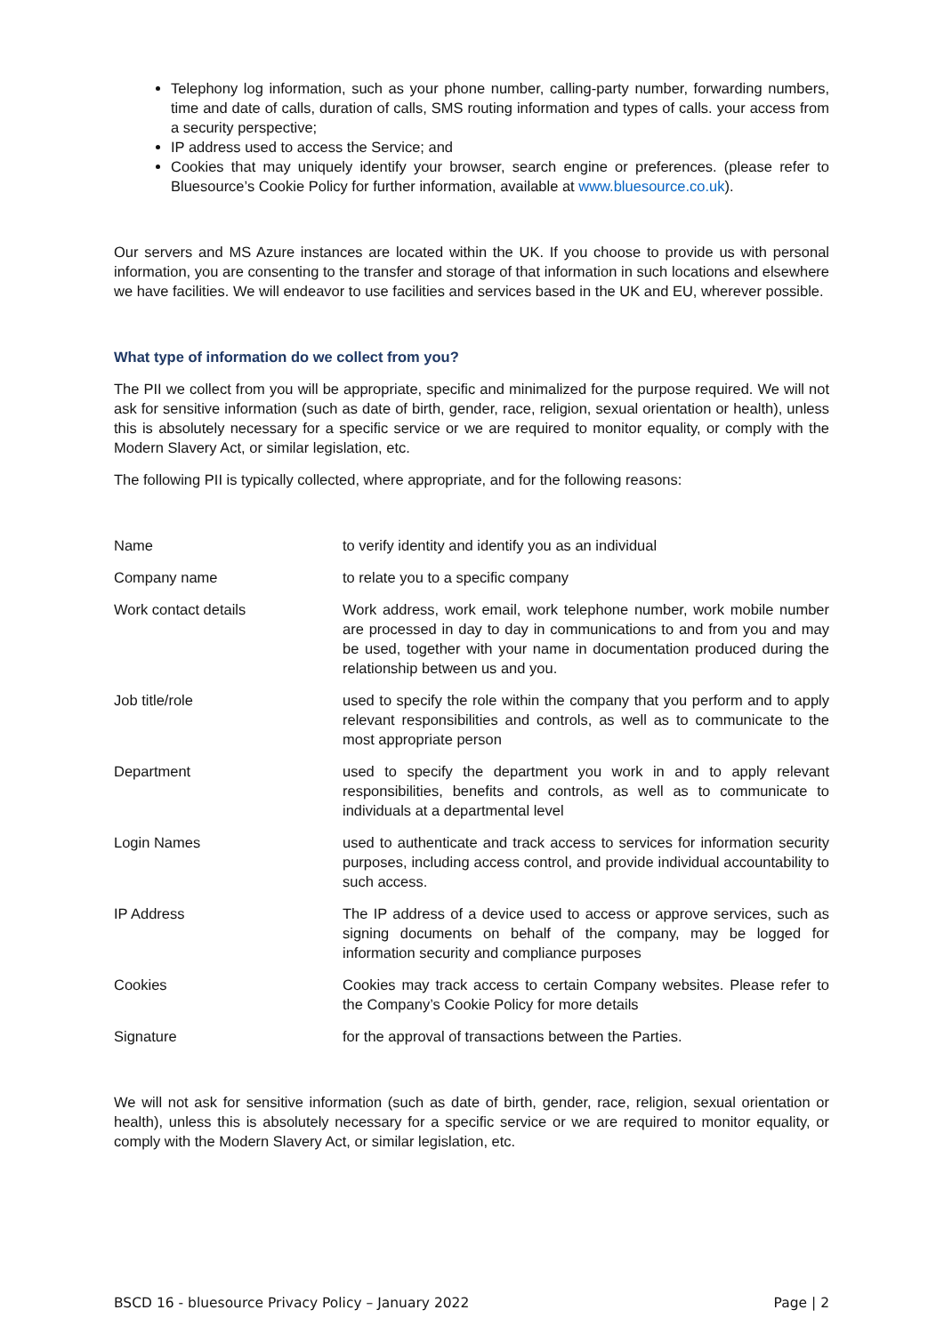Telephony log information, such as your phone number, calling-party number, forwarding numbers, time and date of calls, duration of calls, SMS routing information and types of calls. your access from a security perspective;
IP address used to access the Service; and
Cookies that may uniquely identify your browser, search engine or preferences. (please refer to Bluesource’s Cookie Policy for further information, available at www.bluesource.co.uk).
Our servers and MS Azure instances are located within the UK. If you choose to provide us with personal information, you are consenting to the transfer and storage of that information in such locations and elsewhere we have facilities. We will endeavor to use facilities and services based in the UK and EU, wherever possible.
What type of information do we collect from you?
The PII we collect from you will be appropriate, specific and minimalized for the purpose required. We will not ask for sensitive information (such as date of birth, gender, race, religion, sexual orientation or health), unless this is absolutely necessary for a specific service or we are required to monitor equality, or comply with the Modern Slavery Act, or similar legislation, etc.
The following PII is typically collected, where appropriate, and for the following reasons:
| Name | to verify identity and identify you as an individual |
| Company name | to relate you to a specific company |
| Work contact details | Work address, work email, work telephone number, work mobile number are processed in day to day in communications to and from you and may be used, together with your name in documentation produced during the relationship between us and you. |
| Job title/role | used to specify the role within the company that you perform and to apply relevant responsibilities and controls, as well as to communicate to the most appropriate person |
| Department | used to specify the department you work in and to apply relevant responsibilities, benefits and controls, as well as to communicate to individuals at a departmental level |
| Login Names | used to authenticate and track access to services for information security purposes, including access control, and provide individual accountability to such access. |
| IP Address | The IP address of a device used to access or approve services, such as signing documents on behalf of the company, may be logged for information security and compliance purposes |
| Cookies | Cookies may track access to certain Company websites. Please refer to the Company’s Cookie Policy for more details |
| Signature | for the approval of transactions between the Parties. |
We will not ask for sensitive information (such as date of birth, gender, race, religion, sexual orientation or health), unless this is absolutely necessary for a specific service or we are required to monitor equality, or comply with the Modern Slavery Act, or similar legislation, etc.
BSCD 16 - bluesource Privacy Policy – January 2022 Page | 2